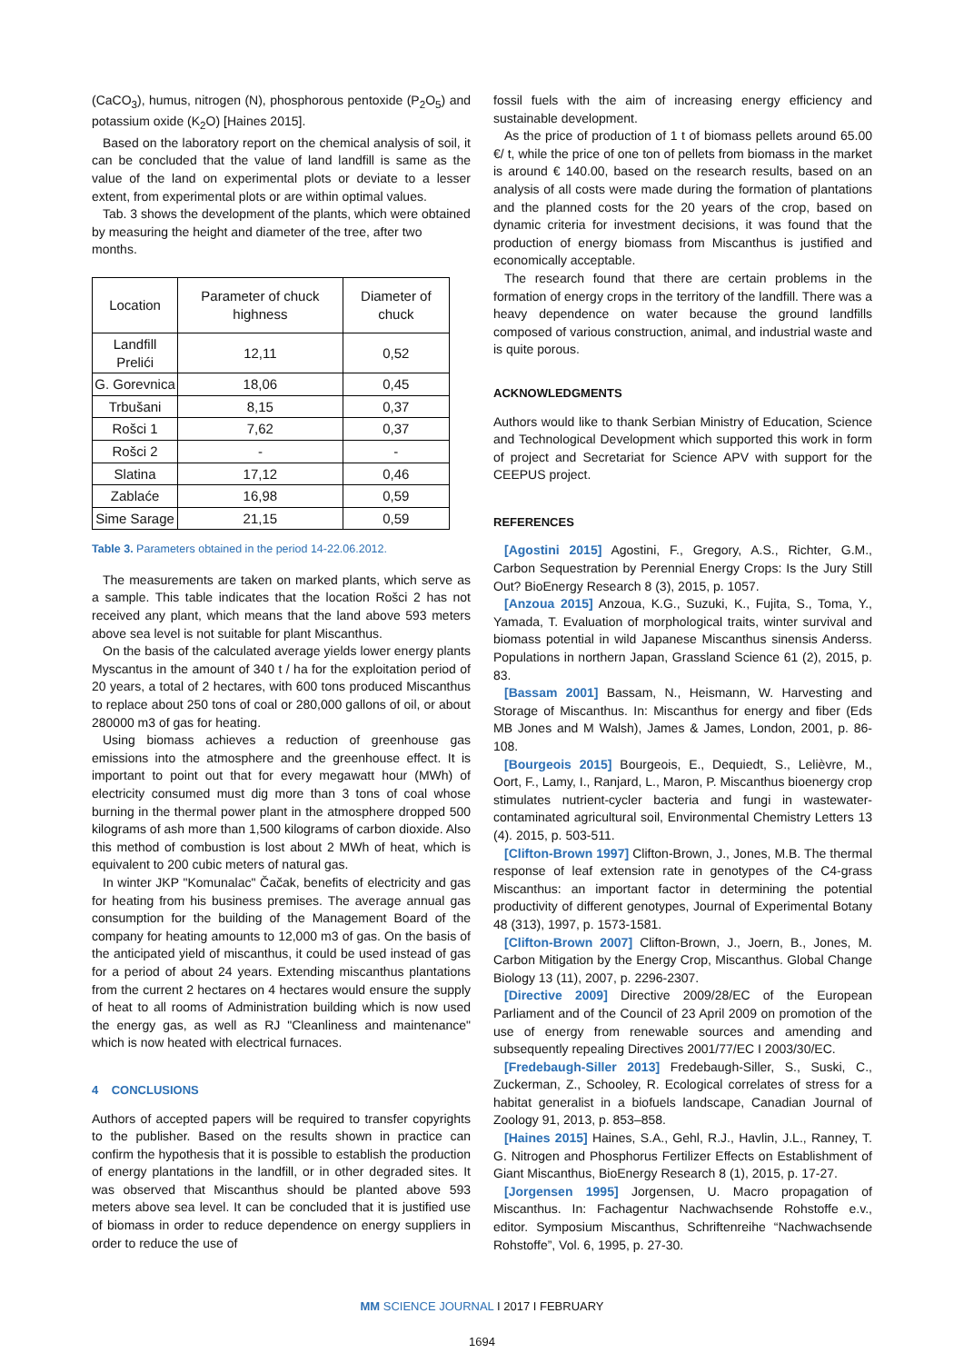(CaCO<sub>3</sub>), humus, nitrogen (N), phosphorous pentoxide (P<sub>2</sub>O<sub>5</sub>) and potassium oxide (K<sub>2</sub>O) [Haines 2015].
Based on the laboratory report on the chemical analysis of soil, it can be concluded that the value of land landfill is same as the value of the land on experimental plots or deviate to a lesser extent, from experimental plots or are within optimal values.
Tab. 3 shows the development of the plants, which were obtained by measuring the height and diameter of the tree, after two months.
| Location | Parameter of chuck highness | Diameter of chuck |
| --- | --- | --- |
| Landfill Prelići | 12,11 | 0,52 |
| G. Gorevnica | 18,06 | 0,45 |
| Trbušani | 8,15 | 0,37 |
| Rošci 1 | 7,62 | 0,37 |
| Rošci 2 | - | - |
| Slatina | 17,12 | 0,46 |
| Zablaće | 16,98 | 0,59 |
| Sime Sarage | 21,15 | 0,59 |
Table 3. Parameters obtained in the period 14-22.06.2012.
The measurements are taken on marked plants, which serve as a sample. This table indicates that the location Rošci 2 has not received any plant, which means that the land above 593 meters above sea level is not suitable for plant Miscanthus.
On the basis of the calculated average yields lower energy plants Myscantus in the amount of 340 t / ha for the exploitation period of 20 years, a total of 2 hectares, with 600 tons produced Miscanthus to replace about 250 tons of coal or 280,000 gallons of oil, or about 280000 m3 of gas for heating.
Using biomass achieves a reduction of greenhouse gas emissions into the atmosphere and the greenhouse effect. It is important to point out that for every megawatt hour (MWh) of electricity consumed must dig more than 3 tons of coal whose burning in the thermal power plant in the atmosphere dropped 500 kilograms of ash more than 1,500 kilograms of carbon dioxide. Also this method of combustion is lost about 2 MWh of heat, which is equivalent to 200 cubic meters of natural gas.
In winter JKP "Komunalac" Čačak, benefits of electricity and gas for heating from his business premises. The average annual gas consumption for the building of the Management Board of the company for heating amounts to 12,000 m3 of gas. On the basis of the anticipated yield of miscanthus, it could be used instead of gas for a period of about 24 years. Extending miscanthus plantations from the current 2 hectares on 4 hectares would ensure the supply of heat to all rooms of Administration building which is now used the energy gas, as well as RJ "Cleanliness and maintenance" which is now heated with electrical furnaces.
4 CONCLUSIONS
Authors of accepted papers will be required to transfer copyrights to the publisher. Based on the results shown in practice can confirm the hypothesis that it is possible to establish the production of energy plantations in the landfill, or in other degraded sites. It was observed that Miscanthus should be planted above 593 meters above sea level. It can be concluded that it is justified use of biomass in order to reduce dependence on energy suppliers in order to reduce the use of
fossil fuels with the aim of increasing energy efficiency and sustainable development.
As the price of production of 1 t of biomass pellets around 65.00 €/ t, while the price of one ton of pellets from biomass in the market is around € 140.00, based on the research results, based on an analysis of all costs were made during the formation of plantations and the planned costs for the 20 years of the crop, based on dynamic criteria for investment decisions, it was found that the production of energy biomass from Miscanthus is justified and economically acceptable.
The research found that there are certain problems in the formation of energy crops in the territory of the landfill. There was a heavy dependence on water because the ground landfills composed of various construction, animal, and industrial waste and is quite porous.
ACKNOWLEDGMENTS
Authors would like to thank Serbian Ministry of Education, Science and Technological Development which supported this work in form of project and Secretariat for Science APV with support for the CEEPUS project.
REFERENCES
[Agostini 2015] Agostini, F., Gregory, A.S., Richter, G.M., Carbon Sequestration by Perennial Energy Crops: Is the Jury Still Out? BioEnergy Research 8 (3), 2015, p. 1057.
[Anzoua 2015] Anzoua, K.G., Suzuki, K., Fujita, S., Toma, Y., Yamada, T. Evaluation of morphological traits, winter survival and biomass potential in wild Japanese Miscanthus sinensis Anderss. Populations in northern Japan, Grassland Science 61 (2), 2015, p. 83.
[Bassam 2001] Bassam, N., Heismann, W. Harvesting and Storage of Miscanthus. In: Miscanthus for energy and fiber (Eds MB Jones and M Walsh), James & James, London, 2001, p. 86-108.
[Bourgeois 2015] Bourgeois, E., Dequiedt, S., Lelièvre, M., Oort, F., Lamy, I., Ranjard, L., Maron, P. Miscanthus bioenergy crop stimulates nutrient-cycler bacteria and fungi in wastewater-contaminated agricultural soil, Environmental Chemistry Letters 13 (4). 2015, p. 503-511.
[Clifton-Brown 1997] Clifton-Brown, J., Jones, M.B. The thermal response of leaf extension rate in genotypes of the C4-grass Miscanthus: an important factor in determining the potential productivity of different genotypes, Journal of Experimental Botany 48 (313), 1997, p. 1573-1581.
[Clifton-Brown 2007] Clifton-Brown, J., Joern, B., Jones, M. Carbon Mitigation by the Energy Crop, Miscanthus. Global Change Biology 13 (11), 2007, p. 2296-2307.
[Directive 2009] Directive 2009/28/EC of the European Parliament and of the Council of 23 April 2009 on promotion of the use of energy from renewable sources and amending and subsequently repealing Directives 2001/77/EC I 2003/30/EC.
[Fredebaugh-Siller 2013] Fredebaugh-Siller, S., Suski, C., Zuckerman, Z., Schooley, R. Ecological correlates of stress for a habitat generalist in a biofuels landscape, Canadian Journal of Zoology 91, 2013, p. 853–858.
[Haines 2015] Haines, S.A., Gehl, R.J., Havlin, J.L., Ranney, T. G. Nitrogen and Phosphorus Fertilizer Effects on Establishment of Giant Miscanthus, BioEnergy Research 8 (1), 2015, p. 17-27.
[Jorgensen 1995] Jorgensen, U. Macro propagation of Miscanthus. In: Fachagentur Nachwachsende Rohstoffe e.v., editor. Symposium Miscanthus, Schriftenreihe “Nachwachsende Rohstoffe”, Vol. 6, 1995, p. 27-30.
MM SCIENCE JOURNAL I 2017 I FEBRUARY
1694